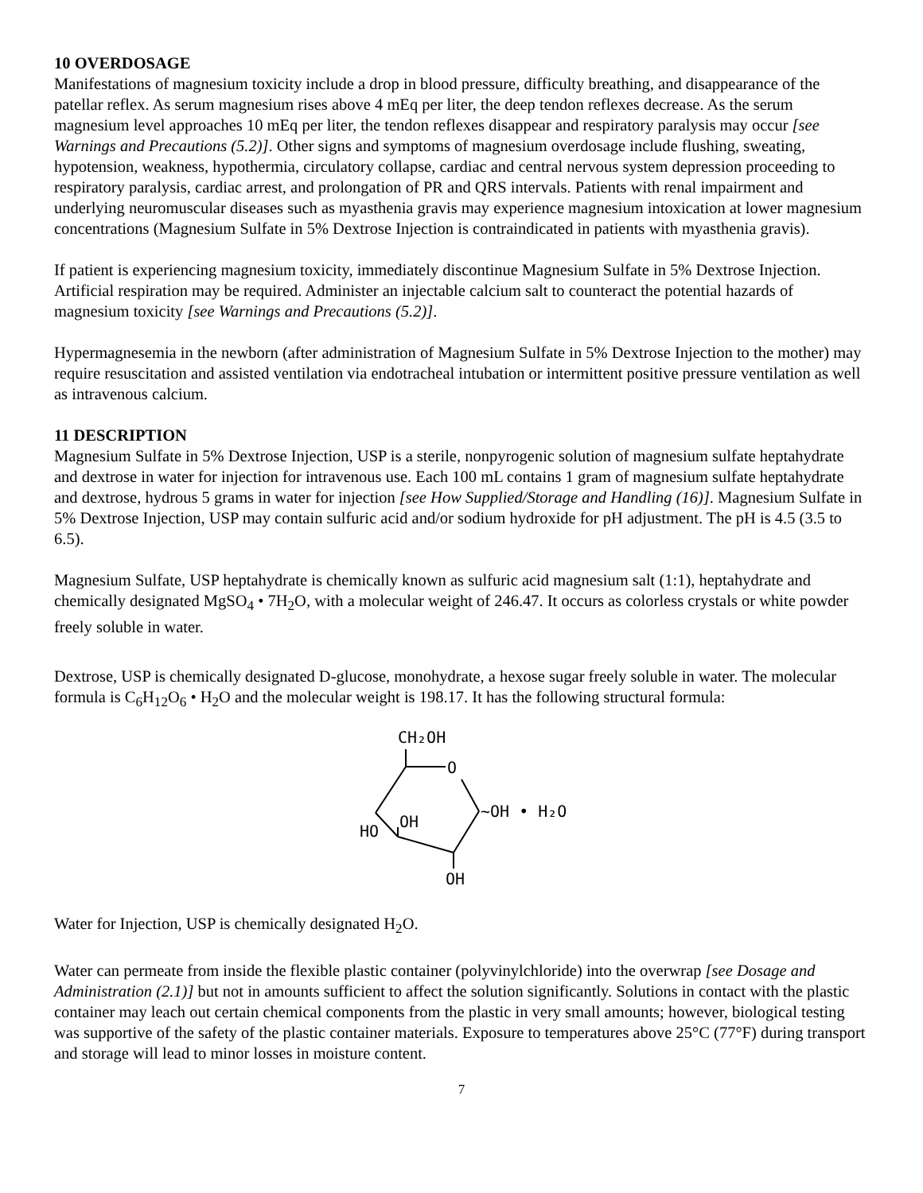10 OVERDOSAGE
Manifestations of magnesium toxicity include a drop in blood pressure, difficulty breathing, and disappearance of the patellar reflex. As serum magnesium rises above 4 mEq per liter, the deep tendon reflexes decrease. As the serum magnesium level approaches 10 mEq per liter, the tendon reflexes disappear and respiratory paralysis may occur [see Warnings and Precautions (5.2)]. Other signs and symptoms of magnesium overdosage include flushing, sweating, hypotension, weakness, hypothermia, circulatory collapse, cardiac and central nervous system depression proceeding to respiratory paralysis, cardiac arrest, and prolongation of PR and QRS intervals. Patients with renal impairment and underlying neuromuscular diseases such as myasthenia gravis may experience magnesium intoxication at lower magnesium concentrations (Magnesium Sulfate in 5% Dextrose Injection is contraindicated in patients with myasthenia gravis).
If patient is experiencing magnesium toxicity, immediately discontinue Magnesium Sulfate in 5% Dextrose Injection. Artificial respiration may be required. Administer an injectable calcium salt to counteract the potential hazards of magnesium toxicity [see Warnings and Precautions (5.2)].
Hypermagnesemia in the newborn (after administration of Magnesium Sulfate in 5% Dextrose Injection to the mother) may require resuscitation and assisted ventilation via endotracheal intubation or intermittent positive pressure ventilation as well as intravenous calcium.
11 DESCRIPTION
Magnesium Sulfate in 5% Dextrose Injection, USP is a sterile, nonpyrogenic solution of magnesium sulfate heptahydrate and dextrose in water for injection for intravenous use. Each 100 mL contains 1 gram of magnesium sulfate heptahydrate and dextrose, hydrous 5 grams in water for injection [see How Supplied/Storage and Handling (16)]. Magnesium Sulfate in 5% Dextrose Injection, USP may contain sulfuric acid and/or sodium hydroxide for pH adjustment. The pH is 4.5 (3.5 to 6.5).
Magnesium Sulfate, USP heptahydrate is chemically known as sulfuric acid magnesium salt (1:1), heptahydrate and chemically designated MgSO<sub>4</sub> • 7H<sub>2</sub>O, with a molecular weight of 246.47. It occurs as colorless crystals or white powder freely soluble in water.
Dextrose, USP is chemically designated D-glucose, monohydrate, a hexose sugar freely soluble in water. The molecular formula is C<sub>6</sub>H<sub>12</sub>O<sub>6</sub> • H<sub>2</sub>O and the molecular weight is 198.17. It has the following structural formula:
CH₂OH
O
~OH • H₂O
OH
HO
OH
Water for Injection, USP is chemically designated H<sub>2</sub>O.
Water can permeate from inside the flexible plastic container (polyvinylchloride) into the overwrap [see Dosage and Administration (2.1)] but not in amounts sufficient to affect the solution significantly. Solutions in contact with the plastic container may leach out certain chemical components from the plastic in very small amounts; however, biological testing was supportive of the safety of the plastic container materials. Exposure to temperatures above 25°C (77°F) during transport and storage will lead to minor losses in moisture content.
7